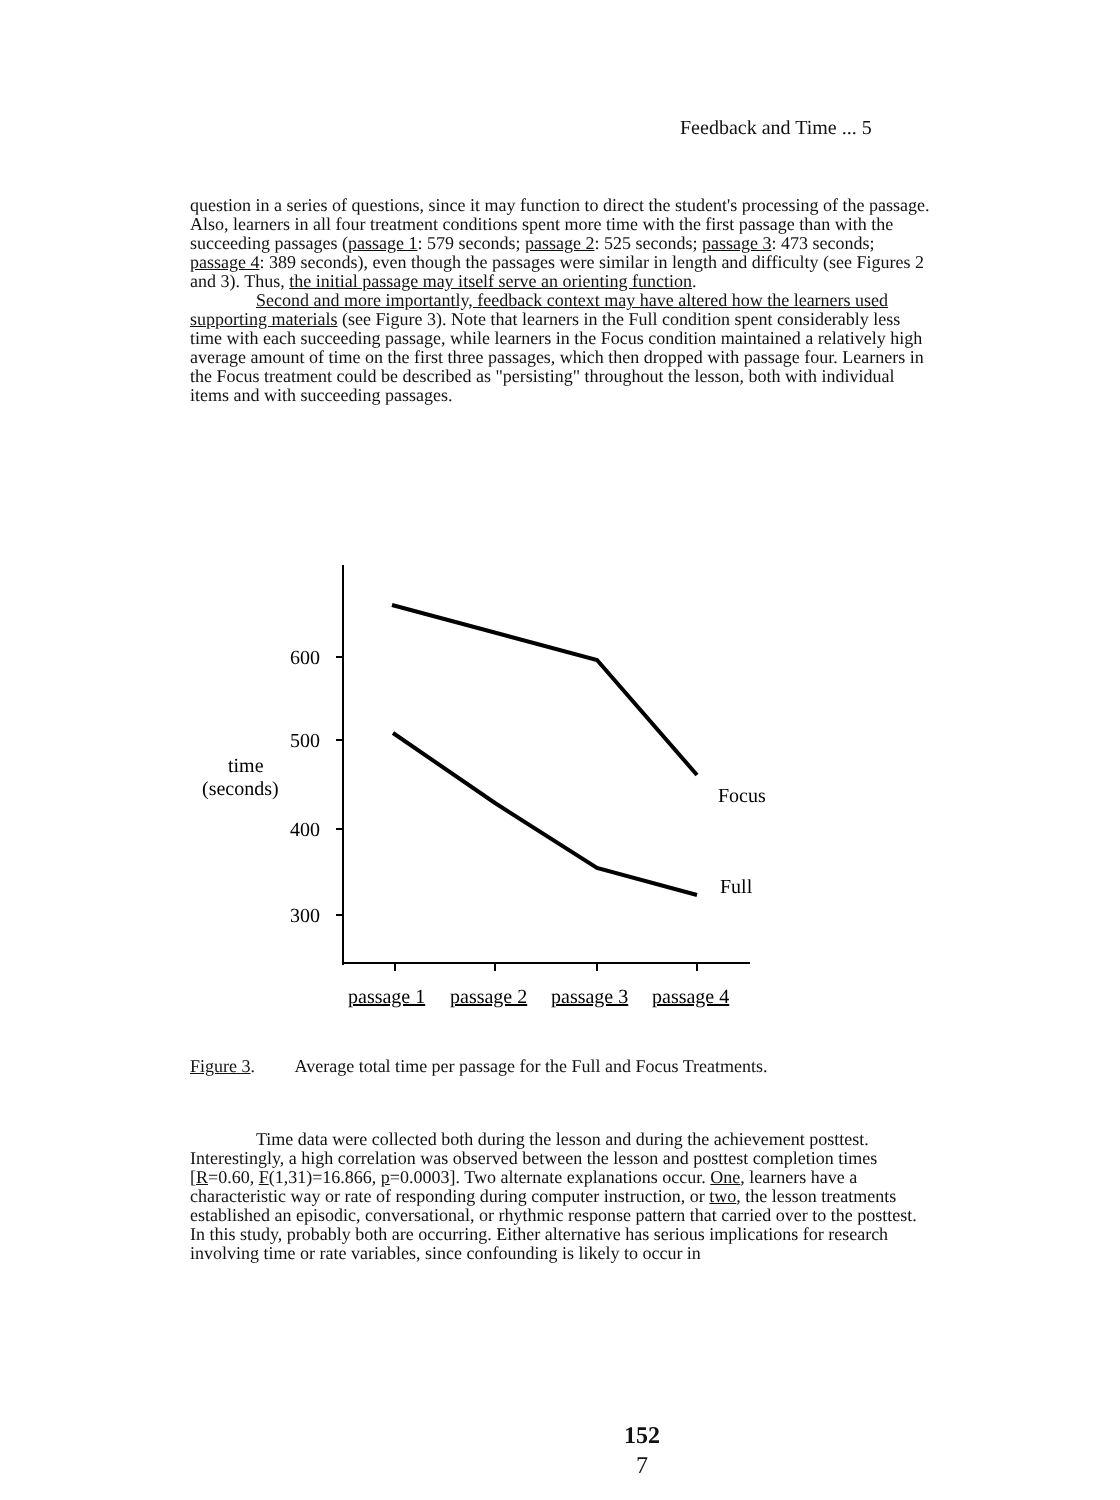Feedback and Time ... 5
question in a series of questions, since it may function to direct the student's processing of the passage. Also, learners in all four treatment conditions spent more time with the first passage than with the succeeding passages (passage 1: 579 seconds; passage 2: 525 seconds; passage 3: 473 seconds; passage 4: 389 seconds), even though the passages were similar in length and difficulty (see Figures 2 and 3). Thus, the initial passage may itself serve an orienting function.
Second and more importantly, feedback context may have altered how the learners used supporting materials (see Figure 3). Note that learners in the Full condition spent considerably less time with each succeeding passage, while learners in the Focus condition maintained a relatively high average amount of time on the first three passages, which then dropped with passage four. Learners in the Focus treatment could be described as "persisting" throughout the lesson, both with individual items and with succeeding passages.
600
500
400
300
time
(seconds)
Focus
Full
passage 1
passage 2
passage 3
passage 4
Figure 3. Average total time per passage for the Full and Focus Treatments.
Time data were collected both during the lesson and during the achievement posttest. Interestingly, a high correlation was observed between the lesson and posttest completion times [R=0.60, F(1,31)=16.866, p=0.0003]. Two alternate explanations occur. One, learners have a characteristic way or rate of responding during computer instruction, or two, the lesson treatments established an episodic, conversational, or rhythmic response pattern that carried over to the posttest. In this study, probably both are occurring. Either alternative has serious implications for research involving time or rate variables, since confounding is likely to occur in
152
7